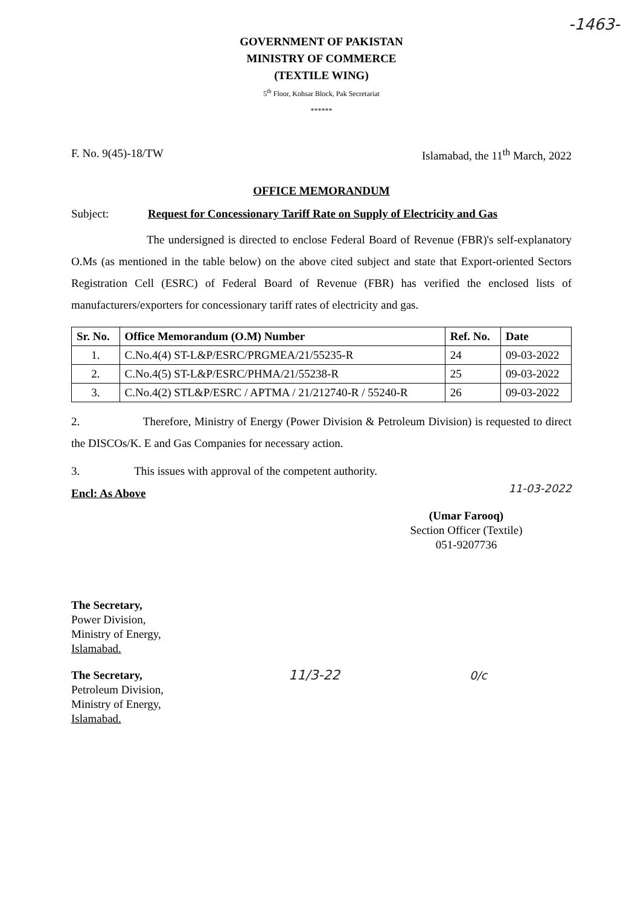-1463-
GOVERNMENT OF PAKISTAN
MINISTRY OF COMMERCE
(TEXTILE WING)
5<sup>th</sup> Floor, Kohsar Block, Pak Secretariat
******
F. No. 9(45)-18/TW Islamabad, the 11<sup>th</sup> March, 2022
OFFICE MEMORANDUM
Subject: Request for Concessionary Tariff Rate on Supply of Electricity and Gas
The undersigned is directed to enclose Federal Board of Revenue (FBR)'s self-explanatory O.Ms (as mentioned in the table below) on the above cited subject and state that Export-oriented Sectors Registration Cell (ESRC) of Federal Board of Revenue (FBR) has verified the enclosed lists of manufacturers/exporters for concessionary tariff rates of electricity and gas.
| Sr. No. | Office Memorandum (O.M) Number | Ref. No. | Date |
| --- | --- | --- | --- |
| 1. | C.No.4(4) ST-L&P/ESRC/PRGMEA/21/55235-R | 24 | 09-03-2022 |
| 2. | C.No.4(5) ST-L&P/ESRC/PHMA/21/55238-R | 25 | 09-03-2022 |
| 3. | C.No.4(2) STL&P/ESRC / APTMA / 21/212740-R / 55240-R | 26 | 09-03-2022 |
2. Therefore, Ministry of Energy (Power Division & Petroleum Division) is requested to direct the DISCOs/K. E and Gas Companies for necessary action.
3. This issues with approval of the competent authority.
Encl: As Above 11-03-2022
(Umar Farooq)
Section Officer (Textile)
051-9207736
The Secretary,
Power Division,
Ministry of Energy,
Islamabad.
The Secretary,
Petroleum Division,
Ministry of Energy,
Islamabad.
11/3-22
0/c